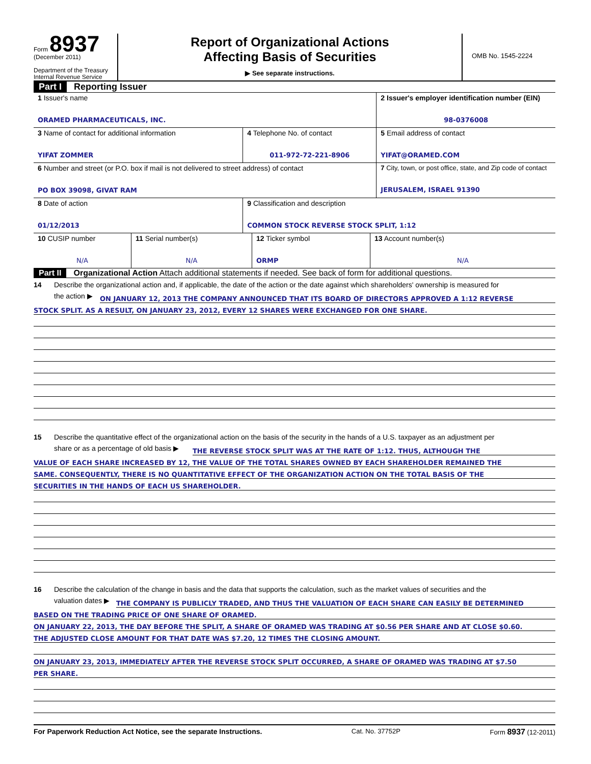Form 8937
(December 2011)
Department of the Treasury
Internal Revenue Service
Report of Organizational Actions
Affecting Basis of Securities
▶ See separate instructions.
OMB No. 1545-2224
Part I Reporting Issuer
| 1 Issuer's name ORAMED PHARMACEUTICALS, INC. | | 2 Issuer's employer identification number (EIN) 98-0376008 |
| 3 Name of contact for additional information YIFAT ZOMMER | 4 Telephone No. of contact 011-972-72-221-8906 | 5 Email address of contact YIFAT@ORAMED.COM |
| 6 Number and street (or P.O. box if mail is not delivered to street address) of contact PO BOX 39098, GIVAT RAM | | 7 City, town, or post office, state, and Zip code of contact JERUSALEM, ISRAEL 91390 |
| 8 Date of action 01/12/2013 | 9 Classification and description COMMON STOCK REVERSE STOCK SPLIT, 1:12 | |
| 10 CUSIP number N/A | 11 Serial number(s) N/A | 12 Ticker symbol ORMP | 13 Account number(s) N/A |
Part II Organizational Action Attach additional statements if needed. See back of form for additional questions.
14 Describe the organizational action and, if applicable, the date of the action or the date against which shareholders' ownership is measured for
the action ▶
ON JANUARY 12, 2013 THE COMPANY ANNOUNCED THAT ITS BOARD OF DIRECTORS APPROVED A 1:12 REVERSE
STOCK SPLIT. AS A RESULT, ON JANUARY 23, 2012, EVERY 12 SHARES WERE EXCHANGED FOR ONE SHARE.
15 Describe the quantitative effect of the organizational action on the basis of the security in the hands of a U.S. taxpayer as an adjustment per
share or as a percentage of old basis ▶
THE REVERSE STOCK SPLIT WAS AT THE RATE OF 1:12. THUS, ALTHOUGH THE
VALUE OF EACH SHARE INCREASED BY 12, THE VALUE OF THE TOTAL SHARES OWNED BY EACH SHAREHOLDER REMAINED THE
SAME. CONSEQUENTLY, THERE IS NO QUANTITATIVE EFFECT OF THE ORGANIZATION ACTION ON THE TOTAL BASIS OF THE
SECURITIES IN THE HANDS OF EACH US SHAREHOLDER.
16 Describe the calculation of the change in basis and the data that supports the calculation, such as the market values of securities and the
valuation dates ▶
THE COMPANY IS PUBLICLY TRADED, AND THUS THE VALUATION OF EACH SHARE CAN EASILY BE DETERMINED
BASED ON THE TRADING PRICE OF ONE SHARE OF ORAMED.
ON JANUARY 22, 2013, THE DAY BEFORE THE SPLIT, A SHARE OF ORAMED WAS TRADING AT $0.56 PER SHARE AND AT CLOSE $0.60.
THE ADJUSTED CLOSE AMOUNT FOR THAT DATE WAS $7.20, 12 TIMES THE CLOSING AMOUNT.
ON JANUARY 23, 2013, IMMEDIATELY AFTER THE REVERSE STOCK SPLIT OCCURRED, A SHARE OF ORAMED WAS TRADING AT $7.50
PER SHARE.
For Paperwork Reduction Act Notice, see the separate Instructions. Cat. No. 37752P Form 8937 (12-2011)